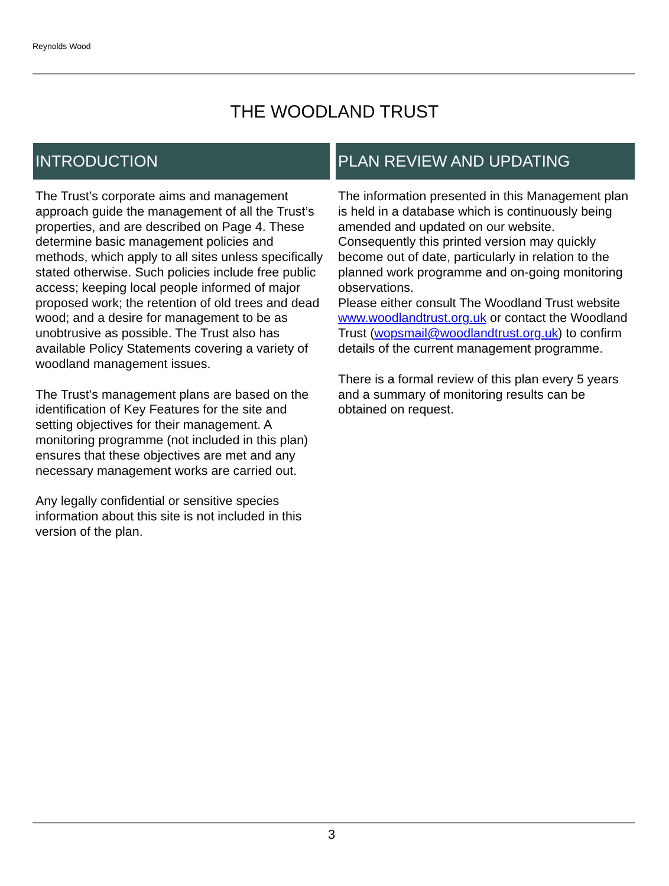Reynolds Wood
THE WOODLAND TRUST
INTRODUCTION
The Trust’s corporate aims and management approach guide the management of all the Trust’s properties, and are described on Page 4. These determine basic management policies and methods, which apply to all sites unless specifically stated otherwise. Such policies include free public access; keeping local people informed of major proposed work; the retention of old trees and dead wood; and a desire for management to be as unobtrusive as possible. The Trust also has available Policy Statements covering a variety of woodland management issues.
The Trust’s management plans are based on the identification of Key Features for the site and setting objectives for their management. A monitoring programme (not included in this plan) ensures that these objectives are met and any necessary management works are carried out.
Any legally confidential or sensitive species information about this site is not included in this version of the plan.
PLAN REVIEW AND UPDATING
The information presented in this Management plan is held in a database which is continuously being amended and updated on our website. Consequently this printed version may quickly become out of date, particularly in relation to the planned work programme and on-going monitoring observations.
Please either consult The Woodland Trust website www.woodlandtrust.org.uk or contact the Woodland Trust (wopsmail@woodlandtrust.org.uk) to confirm details of the current management programme.
There is a formal review of this plan every 5 years and a summary of monitoring results can be obtained on request.
3